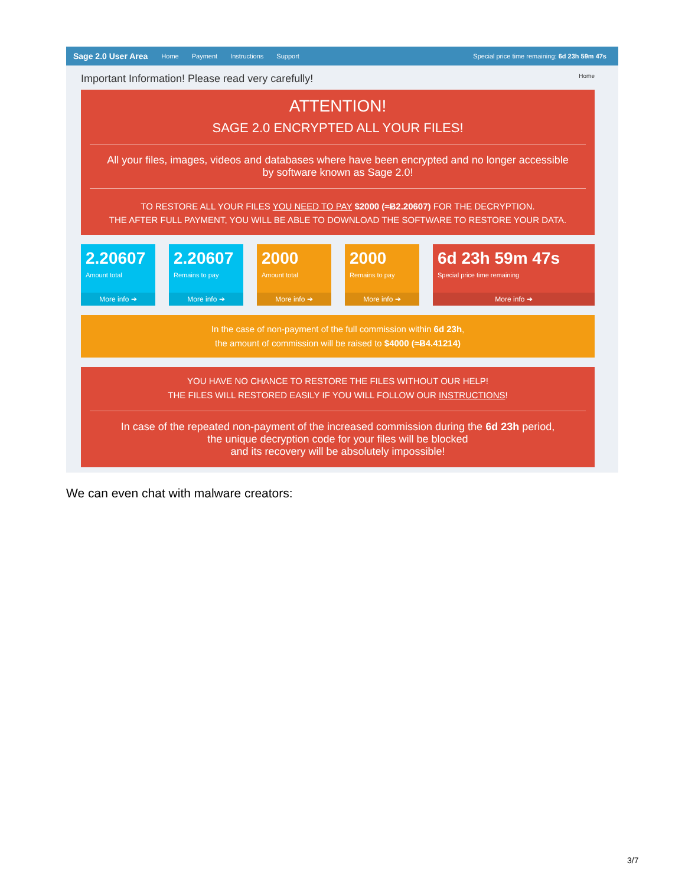Sage 2.0 User Area Home Payment Instructions Support Special price time remaining: 6d 23h 59m 47s
Important Information! Please read very carefully! Home
ATTENTION!
SAGE 2.0 ENCRYPTED ALL YOUR FILES!
All your files, images, videos and databases where have been encrypted and no longer accessible
by software known as Sage 2.0!
TO RESTORE ALL YOUR FILES YOU NEED TO PAY $2000 (≈Ƀ2.20607) FOR THE DECRYPTION.
THE AFTER FULL PAYMENT, YOU WILL BE ABLE TO DOWNLOAD THE SOFTWARE TO RESTORE YOUR DATA.
2.20607
Amount total
More info ➔
2.20607
Remains to pay
More info ➔
2000
Amount total
More info ➔
2000
Remains to pay
More info ➔
6d 23h 59m 47s
Special price time remaining
More info ➔
In the case of non-payment of the full commission within 6d 23h,
the amount of commission will be raised to $4000 (≈Ƀ4.41214)
YOU HAVE NO CHANCE TO RESTORE THE FILES WITHOUT OUR HELP!
THE FILES WILL RESTORED EASILY IF YOU WILL FOLLOW OUR INSTRUCTIONS!
In case of the repeated non-payment of the increased commission during the 6d 23h period,
the unique decryption code for your files will be blocked
and its recovery will be absolutely impossible!
We can even chat with malware creators:
3/7